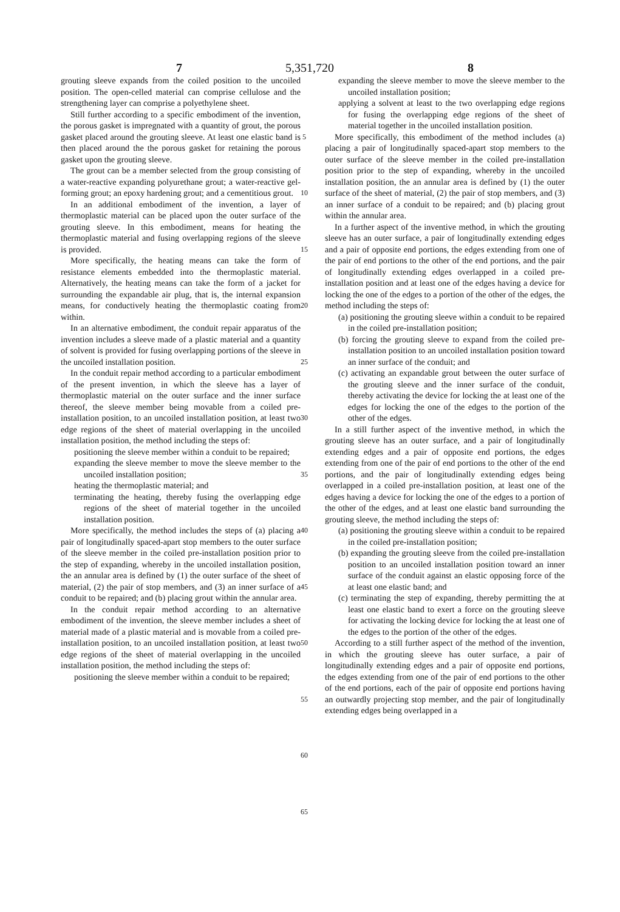7 5,351,720 8
grouting sleeve expands from the coiled position to the uncoiled position. The open-celled material can comprise cellulose and the strengthening layer can comprise a polyethylene sheet.
Still further according to a specific embodiment of the invention, the porous gasket is impregnated with a quantity of grout, the porous gasket placed around the grouting sleeve. At least one elastic band is then placed around the the porous gasket for retaining the porous gasket upon the grouting sleeve.
The grout can be a member selected from the group consisting of a water-reactive expanding polyurethane grout; a water-reactive gel-forming grout; an epoxy hardening grout; and a cementitious grout.
In an additional embodiment of the invention, a layer of thermoplastic material can be placed upon the outer surface of the grouting sleeve. In this embodiment, means for heating the thermoplastic material and fusing overlapping regions of the sleeve is provided.
More specifically, the heating means can take the form of resistance elements embedded into the thermoplastic material. Alternatively, the heating means can take the form of a jacket for surrounding the expandable air plug, that is, the internal expansion means, for conductively heating the thermoplastic coating from within.
In an alternative embodiment, the conduit repair apparatus of the invention includes a sleeve made of a plastic material and a quantity of solvent is provided for fusing overlapping portions of the sleeve in the uncoiled installation position.
In the conduit repair method according to a particular embodiment of the present invention, in which the sleeve has a layer of thermoplastic material on the outer surface and the inner surface thereof, the sleeve member being movable from a coiled pre-installation position, to an uncoiled installation position, at least two edge regions of the sheet of material overlapping in the uncoiled installation position, the method including the steps of:
positioning the sleeve member within a conduit to be repaired;
expanding the sleeve member to move the sleeve member to the uncoiled installation position;
heating the thermoplastic material; and
terminating the heating, thereby fusing the overlapping edge regions of the sheet of material together in the uncoiled installation position.
More specifically, the method includes the steps of (a) placing a pair of longitudinally spaced-apart stop members to the outer surface of the sleeve member in the coiled pre-installation position prior to the step of expanding, whereby in the uncoiled installation position, the an annular area is defined by (1) the outer surface of the sheet of material, (2) the pair of stop members, and (3) an inner surface of a conduit to be repaired; and (b) placing grout within the annular area.
In the conduit repair method according to an alternative embodiment of the invention, the sleeve member includes a sheet of material made of a plastic material and is movable from a coiled pre-installation position, to an uncoiled installation position, at least two edge regions of the sheet of material overlapping in the uncoiled installation position, the method including the steps of:
positioning the sleeve member within a conduit to be repaired;
5
10
15
20
25
30
35
40
45
50
55
60
65
expanding the sleeve member to move the sleeve member to the uncoiled installation position;
applying a solvent at least to the two overlapping edge regions for fusing the overlapping edge regions of the sheet of material together in the uncoiled installation position.
More specifically, this embodiment of the method includes (a) placing a pair of longitudinally spaced-apart stop members to the outer surface of the sleeve member in the coiled pre-installation position prior to the step of expanding, whereby in the uncoiled installation position, the an annular area is defined by (1) the outer surface of the sheet of material, (2) the pair of stop members, and (3) an inner surface of a conduit to be repaired; and (b) placing grout within the annular area.
In a further aspect of the inventive method, in which the grouting sleeve has an outer surface, a pair of longitudinally extending edges and a pair of opposite end portions, the edges extending from one of the pair of end portions to the other of the end portions, and the pair of longitudinally extending edges overlapped in a coiled pre-installation position and at least one of the edges having a device for locking the one of the edges to a portion of the other of the edges, the method including the steps of:
(a) positioning the grouting sleeve within a conduit to be repaired in the coiled pre-installation position;
(b) forcing the grouting sleeve to expand from the coiled pre-installation position to an uncoiled installation position toward an inner surface of the conduit; and
(c) activating an expandable grout between the outer surface of the grouting sleeve and the inner surface of the conduit, thereby activating the device for locking the at least one of the edges for locking the one of the edges to the portion of the other of the edges.
In a still further aspect of the inventive method, in which the grouting sleeve has an outer surface, and a pair of longitudinally extending edges and a pair of opposite end portions, the edges extending from one of the pair of end portions to the other of the end portions, and the pair of longitudinally extending edges being overlapped in a coiled pre-installation position, at least one of the edges having a device for locking the one of the edges to a portion of the other of the edges, and at least one elastic band surrounding the grouting sleeve, the method including the steps of:
(a) positioning the grouting sleeve within a conduit to be repaired in the coiled pre-installation position;
(b) expanding the grouting sleeve from the coiled pre-installation position to an uncoiled installation position toward an inner surface of the conduit against an elastic opposing force of the at least one elastic band; and
(c) terminating the step of expanding, thereby permitting the at least one elastic band to exert a force on the grouting sleeve for activating the locking device for locking the at least one of the edges to the portion of the other of the edges.
According to a still further aspect of the method of the invention, in which the grouting sleeve has outer surface, a pair of longitudinally extending edges and a pair of opposite end portions, the edges extending from one of the pair of end portions to the other of the end portions, each of the pair of opposite end portions having an outwardly projecting stop member, and the pair of longitudinally extending edges being overlapped in a